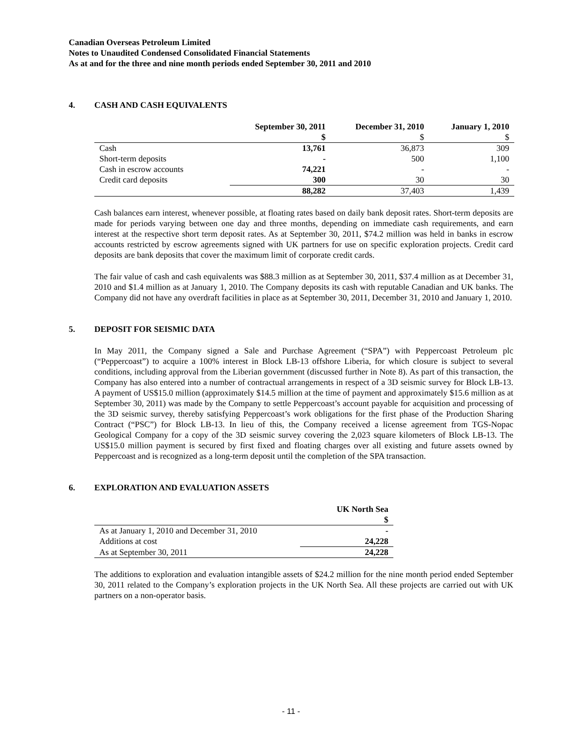Canadian Overseas Petroleum Limited
Notes to Unaudited Condensed Consolidated Financial Statements
As at and for the three and nine month periods ended September 30, 2011 and 2010
4. CASH AND CASH EQUIVALENTS
| | September 30, 2011 | December 31, 2010 | January 1, 2010 |
| | $ | $ | $ |
| Cash | 13,761 | 36,873 | 309 |
| Short-term deposits | - | 500 | 1,100 |
| Cash in escrow accounts | 74,221 | - | - |
| Credit card deposits | 300 | 30 | 30 |
| | 88,282 | 37,403 | 1,439 |
Cash balances earn interest, whenever possible, at floating rates based on daily bank deposit rates. Short-term deposits are made for periods varying between one day and three months, depending on immediate cash requirements, and earn interest at the respective short term deposit rates. As at September 30, 2011, $74.2 million was held in banks in escrow accounts restricted by escrow agreements signed with UK partners for use on specific exploration projects. Credit card deposits are bank deposits that cover the maximum limit of corporate credit cards.
The fair value of cash and cash equivalents was $88.3 million as at September 30, 2011, $37.4 million as at December 31, 2010 and $1.4 million as at January 1, 2010. The Company deposits its cash with reputable Canadian and UK banks. The Company did not have any overdraft facilities in place as at September 30, 2011, December 31, 2010 and January 1, 2010.
5. DEPOSIT FOR SEISMIC DATA
In May 2011, the Company signed a Sale and Purchase Agreement (“SPA”) with Peppercoast Petroleum plc (“Peppercoast”) to acquire a 100% interest in Block LB-13 offshore Liberia, for which closure is subject to several conditions, including approval from the Liberian government (discussed further in Note 8). As part of this transaction, the Company has also entered into a number of contractual arrangements in respect of a 3D seismic survey for Block LB-13. A payment of US$15.0 million (approximately $14.5 million at the time of payment and approximately $15.6 million as at September 30, 2011) was made by the Company to settle Peppercoast’s account payable for acquisition and processing of the 3D seismic survey, thereby satisfying Peppercoast’s work obligations for the first phase of the Production Sharing Contract (“PSC”) for Block LB-13. In lieu of this, the Company received a license agreement from TGS-Nopac Geological Company for a copy of the 3D seismic survey covering the 2,023 square kilometers of Block LB-13. The US$15.0 million payment is secured by first fixed and floating charges over all existing and future assets owned by Peppercoast and is recognized as a long-term deposit until the completion of the SPA transaction.
6. EXPLORATION AND EVALUATION ASSETS
| | UK North Sea |
| | $ |
| As at January 1, 2010 and December 31, 2010 | - |
| Additions at cost | 24,228 |
| As at September 30, 2011 | 24,228 |
The additions to exploration and evaluation intangible assets of $24.2 million for the nine month period ended September 30, 2011 related to the Company’s exploration projects in the UK North Sea. All these projects are carried out with UK partners on a non-operator basis.
- 11 -